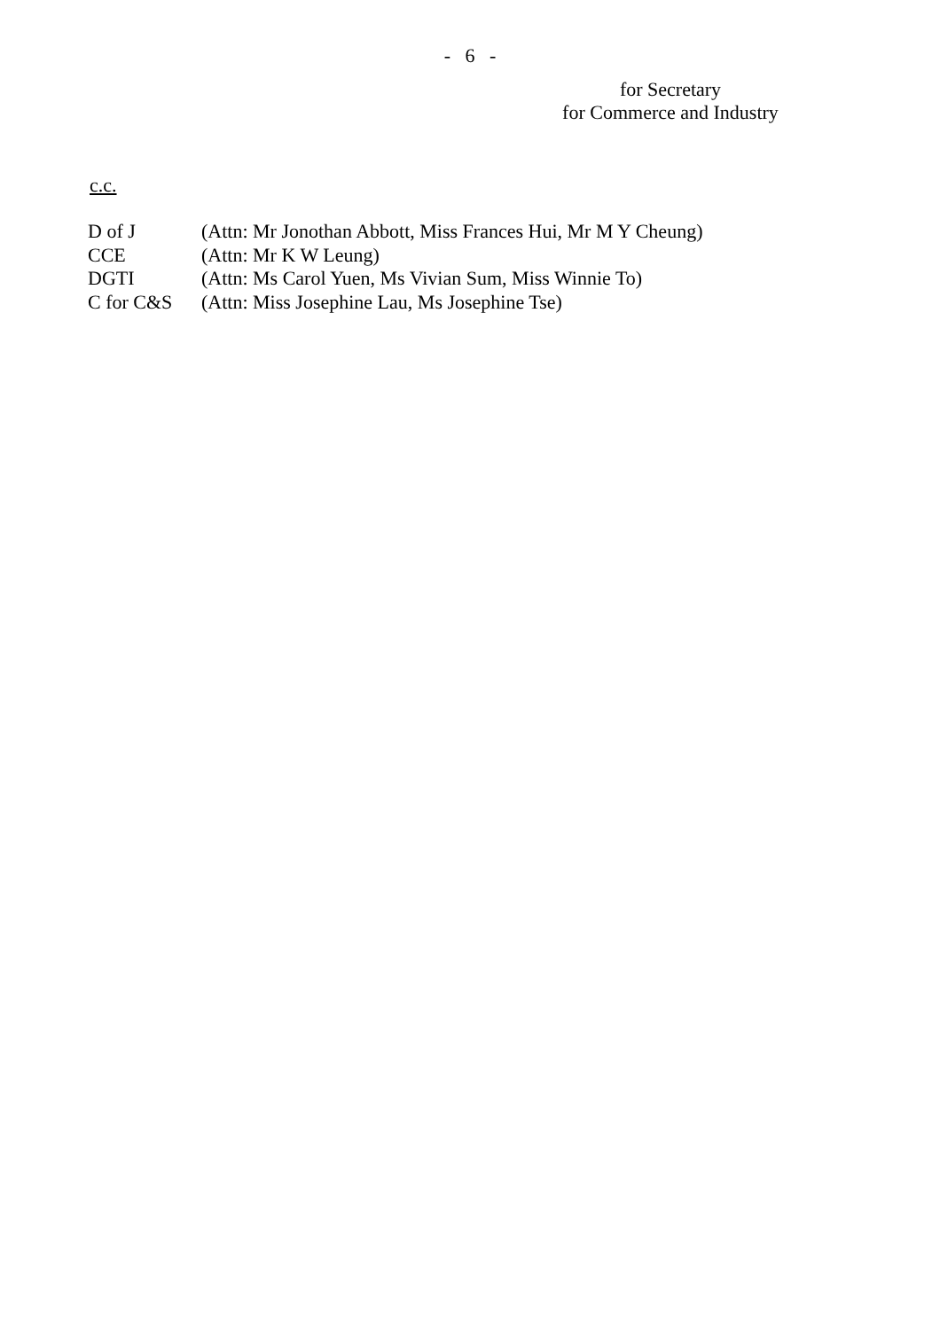- 6 -
for Secretary
for Commerce and Industry
c.c.
| D of J | (Attn: Mr Jonothan Abbott, Miss Frances Hui, Mr M Y Cheung) |
| CCE | (Attn: Mr K W Leung) |
| DGTI | (Attn: Ms Carol Yuen, Ms Vivian Sum, Miss Winnie To) |
| C for C&S | (Attn: Miss Josephine Lau, Ms Josephine Tse) |